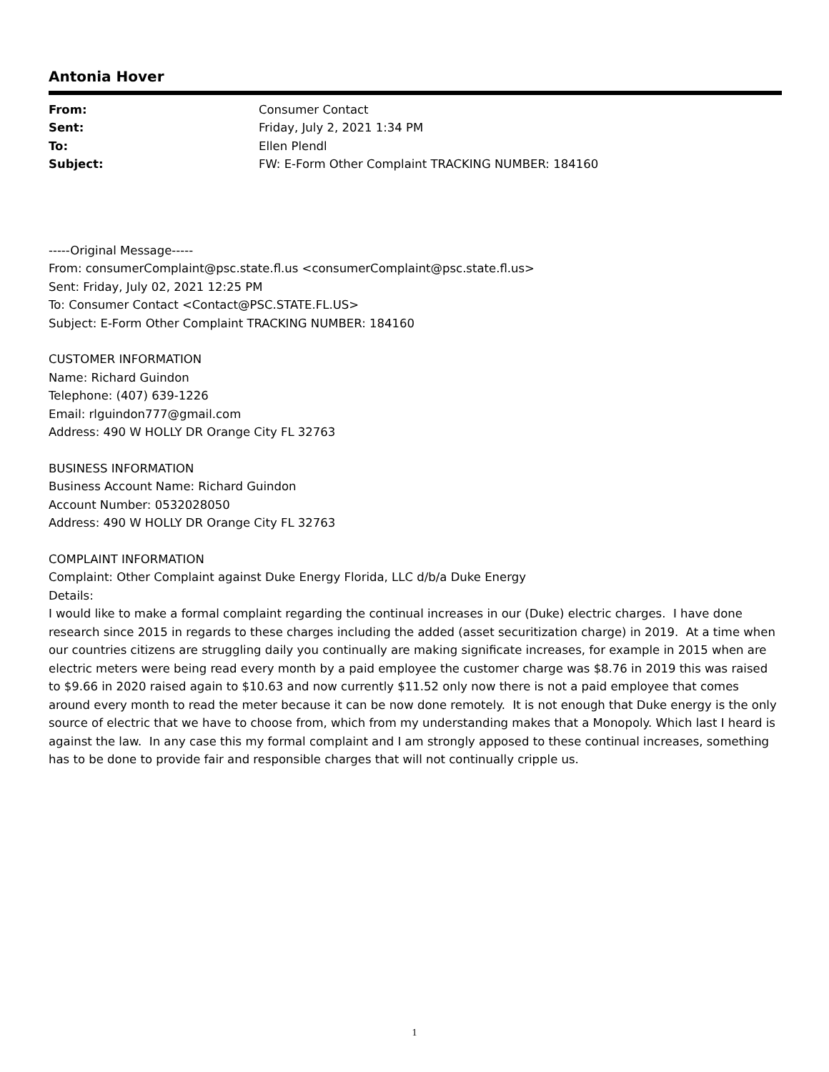Antonia Hover
| From: | Consumer Contact |
| Sent: | Friday, July 2, 2021 1:34 PM |
| To: | Ellen Plendl |
| Subject: | FW: E-Form Other Complaint TRACKING NUMBER: 184160 |
-----Original Message-----
From: consumerComplaint@psc.state.fl.us <consumerComplaint@psc.state.fl.us>
Sent: Friday, July 02, 2021 12:25 PM
To: Consumer Contact <Contact@PSC.STATE.FL.US>
Subject: E-Form Other Complaint TRACKING NUMBER: 184160
CUSTOMER INFORMATION
Name: Richard Guindon
Telephone: (407) 639-1226
Email: rlguindon777@gmail.com
Address: 490 W HOLLY DR Orange City FL 32763
BUSINESS INFORMATION
Business Account Name: Richard Guindon
Account Number: 0532028050
Address: 490 W HOLLY DR Orange City FL 32763
COMPLAINT INFORMATION
Complaint: Other Complaint against Duke Energy Florida, LLC d/b/a Duke Energy
Details:
I would like to make a formal complaint regarding the continual increases in our (Duke) electric charges. I have done research since 2015 in regards to these charges including the added (asset securitization charge) in 2019. At a time when our countries citizens are struggling daily you continually are making significate increases, for example in 2015 when are electric meters were being read every month by a paid employee the customer charge was $8.76 in 2019 this was raised to $9.66 in 2020 raised again to $10.63 and now currently $11.52 only now there is not a paid employee that comes around every month to read the meter because it can be now done remotely. It is not enough that Duke energy is the only source of electric that we have to choose from, which from my understanding makes that a Monopoly. Which last I heard is against the law. In any case this my formal complaint and I am strongly apposed to these continual increases, something has to be done to provide fair and responsible charges that will not continually cripple us.
1